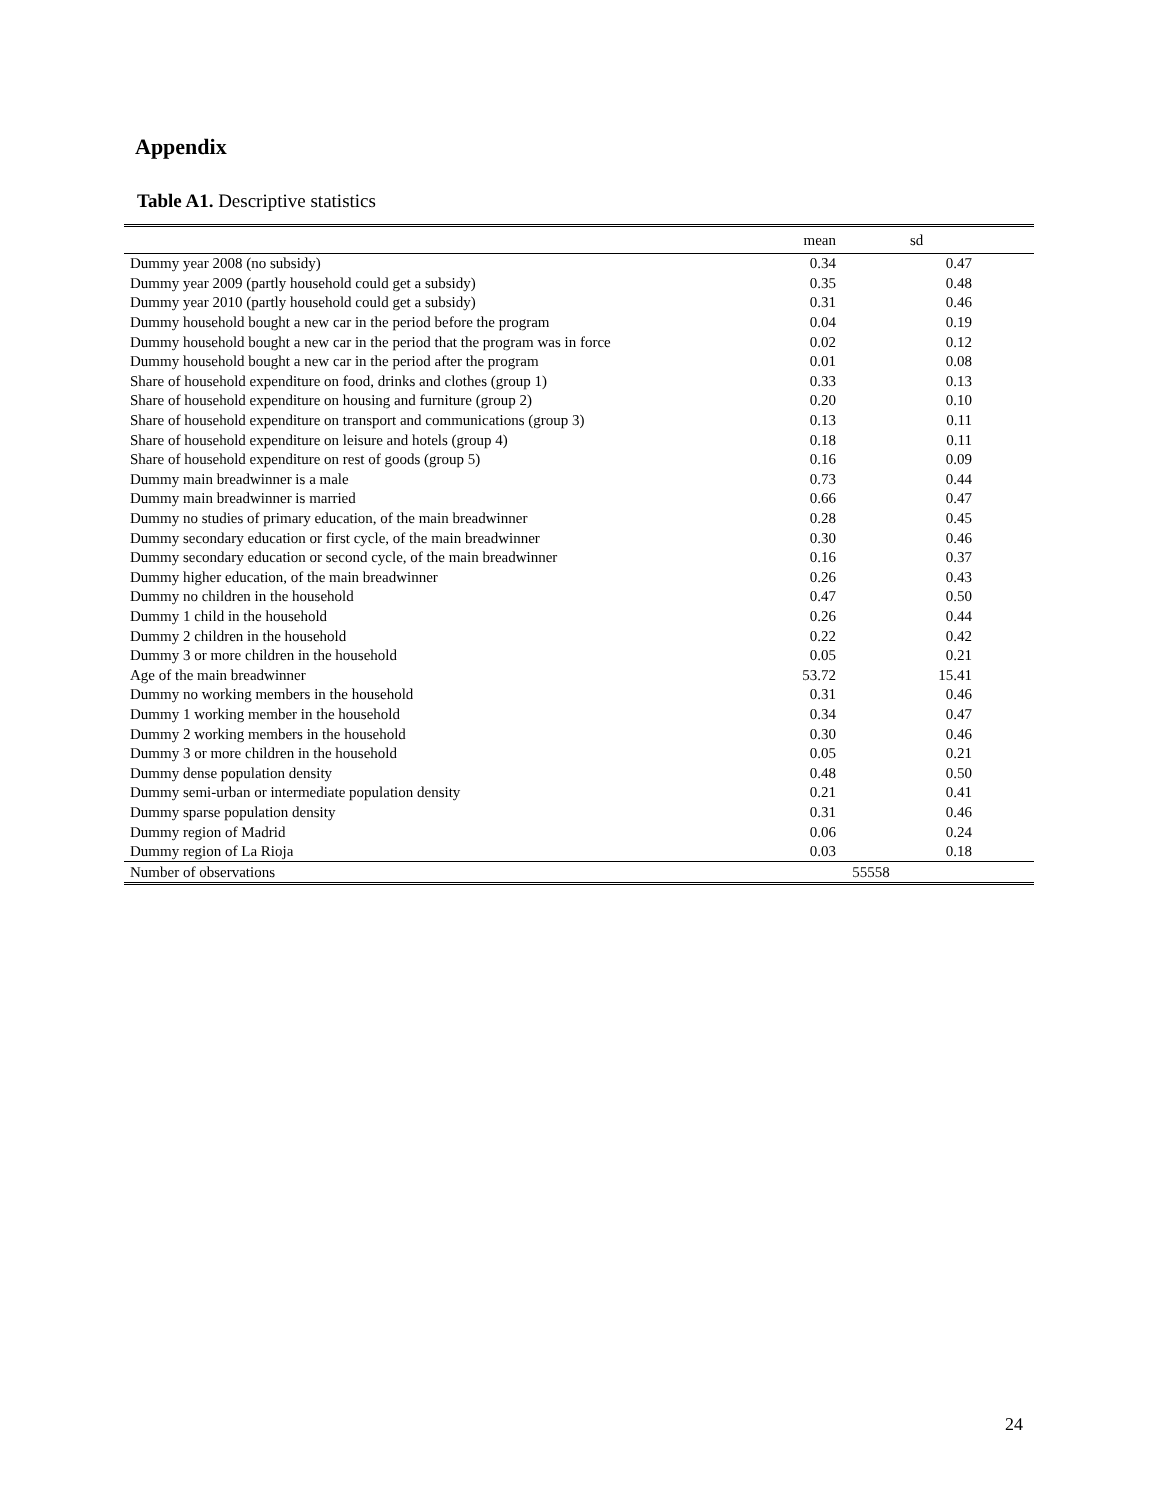Appendix
Table A1. Descriptive statistics
| | mean | sd | |
| --- | --- | --- | --- |
| Dummy year 2008 (no subsidy) | 0.34 | 0.47 | |
| Dummy year 2009 (partly household could get a subsidy) | 0.35 | 0.48 | |
| Dummy year 2010 (partly household could get a subsidy) | 0.31 | 0.46 | |
| Dummy household bought a new car in the period before the program | 0.04 | 0.19 | |
| Dummy household bought a new car in the period that the program was in force | 0.02 | 0.12 | |
| Dummy household bought a new car in the period after the program | 0.01 | 0.08 | |
| Share of household expenditure on food, drinks and clothes (group 1) | 0.33 | 0.13 | |
| Share of household expenditure on housing and furniture (group 2) | 0.20 | 0.10 | |
| Share of household expenditure on transport and communications (group 3) | 0.13 | 0.11 | |
| Share of household expenditure on leisure and hotels (group 4) | 0.18 | 0.11 | |
| Share of household expenditure on rest of goods (group 5) | 0.16 | 0.09 | |
| Dummy main breadwinner is a male | 0.73 | 0.44 | |
| Dummy main breadwinner is married | 0.66 | 0.47 | |
| Dummy no studies of primary education, of the main breadwinner | 0.28 | 0.45 | |
| Dummy secondary education or first cycle, of the main breadwinner | 0.30 | 0.46 | |
| Dummy secondary education or second cycle, of the main breadwinner | 0.16 | 0.37 | |
| Dummy higher education, of the main breadwinner | 0.26 | 0.43 | |
| Dummy no children in the household | 0.47 | 0.50 | |
| Dummy 1 child in the household | 0.26 | 0.44 | |
| Dummy 2 children in the household | 0.22 | 0.42 | |
| Dummy 3 or more children in the household | 0.05 | 0.21 | |
| Age of the main breadwinner | 53.72 | 15.41 | |
| Dummy no working members in the household | 0.31 | 0.46 | |
| Dummy 1 working member in the household | 0.34 | 0.47 | |
| Dummy 2 working members in the household | 0.30 | 0.46 | |
| Dummy 3 or more children in the household | 0.05 | 0.21 | |
| Dummy dense population density | 0.48 | 0.50 | |
| Dummy semi-urban or intermediate population density | 0.21 | 0.41 | |
| Dummy sparse population density | 0.31 | 0.46 | |
| Dummy region of Madrid | 0.06 | 0.24 | |
| Dummy region of La Rioja | 0.03 | 0.18 | |
| Number of observations | 55558 | | |
24